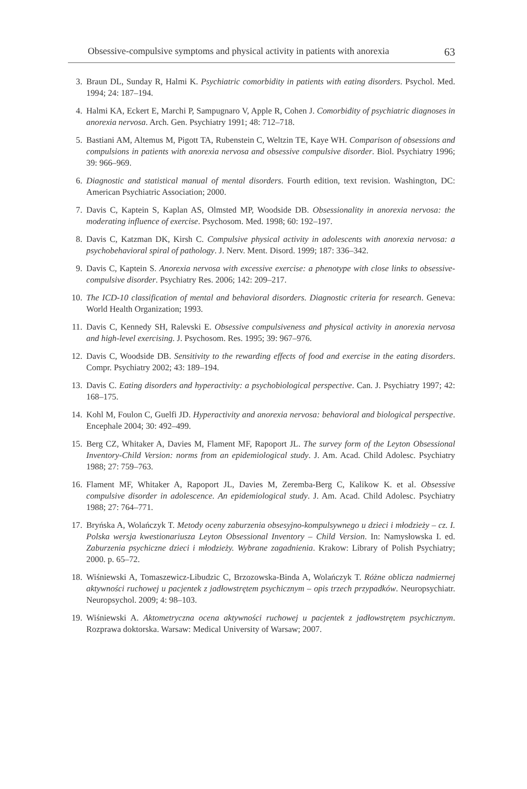Obsessive-compulsive symptoms and physical activity in patients with anorexia 63
3. Braun DL, Sunday R, Halmi K. Psychiatric comorbidity in patients with eating disorders. Psychol. Med. 1994; 24: 187–194.
4. Halmi KA, Eckert E, Marchi P, Sampugnaro V, Apple R, Cohen J. Comorbidity of psychiatric diagnoses in anorexia nervosa. Arch. Gen. Psychiatry 1991; 48: 712–718.
5. Bastiani AM, Altemus M, Pigott TA, Rubenstein C, Weltzin TE, Kaye WH. Comparison of obsessions and compulsions in patients with anorexia nervosa and obsessive compulsive disorder. Biol. Psychiatry 1996; 39: 966–969.
6. Diagnostic and statistical manual of mental disorders. Fourth edition, text revision. Washington, DC: American Psychiatric Association; 2000.
7. Davis C, Kaptein S, Kaplan AS, Olmsted MP, Woodside DB. Obsessionality in anorexia nervosa: the moderating influence of exercise. Psychosom. Med. 1998; 60: 192–197.
8. Davis C, Katzman DK, Kirsh C. Compulsive physical activity in adolescents with anorexia nervosa: a psychobehavioral spiral of pathology. J. Nerv. Ment. Disord. 1999; 187: 336–342.
9. Davis C, Kaptein S. Anorexia nervosa with excessive exercise: a phenotype with close links to obsessive-compulsive disorder. Psychiatry Res. 2006; 142: 209–217.
10. The ICD-10 classification of mental and behavioral disorders. Diagnostic criteria for research. Geneva: World Health Organization; 1993.
11. Davis C, Kennedy SH, Ralevski E. Obsessive compulsiveness and physical activity in anorexia nervosa and high-level exercising. J. Psychosom. Res. 1995; 39: 967–976.
12. Davis C, Woodside DB. Sensitivity to the rewarding effects of food and exercise in the eating disorders. Compr. Psychiatry 2002; 43: 189–194.
13. Davis C. Eating disorders and hyperactivity: a psychobiological perspective. Can. J. Psychiatry 1997; 42: 168–175.
14. Kohl M, Foulon C, Guelfi JD. Hyperactivity and anorexia nervosa: behavioral and biological perspective. Encephale 2004; 30: 492–499.
15. Berg CZ, Whitaker A, Davies M, Flament MF, Rapoport JL. The survey form of the Leyton Obsessional Inventory-Child Version: norms from an epidemiological study. J. Am. Acad. Child Adolesc. Psychiatry 1988; 27: 759–763.
16. Flament MF, Whitaker A, Rapoport JL, Davies M, Zeremba-Berg C, Kalikow K. et al. Obsessive compulsive disorder in adolescence. An epidemiological study. J. Am. Acad. Child Adolesc. Psychiatry 1988; 27: 764–771.
17. Bryńska A, Wolańczyk T. Metody oceny zaburzenia obsesyjno-kompulsywnego u dzieci i młodzieży – cz. I. Polska wersja kwestionariusza Leyton Obsessional Inventory – Child Version. In: Namysłowska I. ed. Zaburzenia psychiczne dzieci i młodzieży. Wybrane zagadnienia. Krakow: Library of Polish Psychiatry; 2000. p. 65–72.
18. Wiśniewski A, Tomaszewicz-Libudzic C, Brzozowska-Binda A, Wolańczyk T. Różne oblicza nadmiernej aktywności ruchowej u pacjentek z jadłowstrętem psychicznym – opis trzech przypadków. Neuropsychiatr. Neuropsychol. 2009; 4: 98–103.
19. Wiśniewski A. Aktometryczna ocena aktywności ruchowej u pacjentek z jadłowstrętem psychicznym. Rozprawa doktorska. Warsaw: Medical University of Warsaw; 2007.